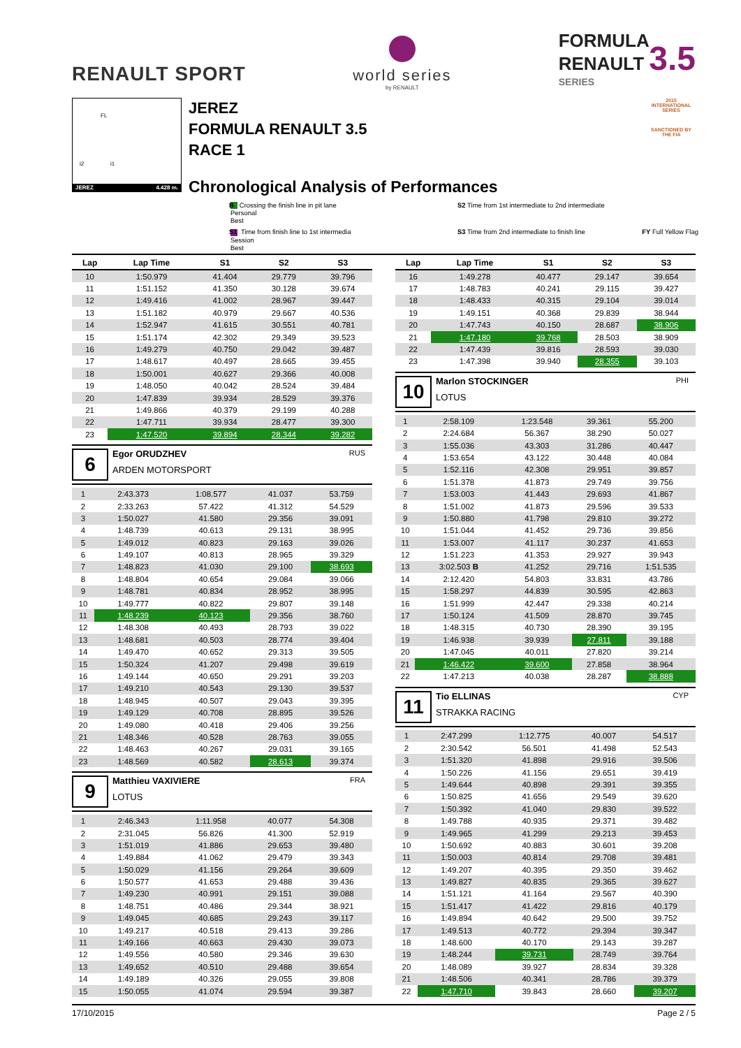RENAULT SPORT
world series
by RENAULT
FORMULA
RENAULT 3.5
SERIES
FL
i2 i1
JEREZ 4.428 m.
JEREZ
FORMULA RENAULT 3.5
RACE 1
Chronological Analysis of Performances
2015
INTERNATIONAL SERIES
SANCTIONED BY THE FIA
Personal Best
B Crossing the finish line in pit lane
S2 Time from 1st intermediate to 2nd intermediate
Session Best
S1 Time from finish line to 1st intermedia
S3 Time from 2nd intermediate to finish line
FY Full Yellow Flag
| Lap | Lap Time | S1 | S2 | S3 |
| --- | --- | --- | --- | --- |
| 10 | 1:50.979 | 41.404 | 29.779 | 39.796 |
| 11 | 1:51.152 | 41.350 | 30.128 | 39.674 |
| 12 | 1:49.416 | 41.002 | 28.967 | 39.447 |
| 13 | 1:51.182 | 40.979 | 29.667 | 40.536 |
| 14 | 1:52.947 | 41.615 | 30.551 | 40.781 |
| 15 | 1:51.174 | 42.302 | 29.349 | 39.523 |
| 16 | 1:49.279 | 40.750 | 29.042 | 39.487 |
| 17 | 1:48.617 | 40.497 | 28.665 | 39.455 |
| 18 | 1:50.001 | 40.627 | 29.366 | 40.008 |
| 19 | 1:48.050 | 40.042 | 28.524 | 39.484 |
| 20 | 1:47.839 | 39.934 | 28.529 | 39.376 |
| 21 | 1:49.866 | 40.379 | 29.199 | 40.288 |
| 22 | 1:47.711 | 39.934 | 28.477 | 39.300 |
| 23 | 1:47.520 | 39.894 | 28.344 | 39.282 |
6
Egor ORUDZHEV
ARDEN MOTORSPORT
RUS
| 1 | 2:43.373 | 1:08.577 | 41.037 | 53.759 |
| 2 | 2:33.263 | 57.422 | 41.312 | 54.529 |
| 3 | 1:50.027 | 41.580 | 29.356 | 39.091 |
| 4 | 1:48.739 | 40.613 | 29.131 | 38.995 |
| 5 | 1:49.012 | 40.823 | 29.163 | 39.026 |
| 6 | 1:49.107 | 40.813 | 28.965 | 39.329 |
| 7 | 1:48.823 | 41.030 | 29.100 | 38.693 |
| 8 | 1:48.804 | 40.654 | 29.084 | 39.066 |
| 9 | 1:48.781 | 40.834 | 28.952 | 38.995 |
| 10 | 1:49.777 | 40.822 | 29.807 | 39.148 |
| 11 | 1:48.239 | 40.123 | 29.356 | 38.760 |
| 12 | 1:48.308 | 40.493 | 28.793 | 39.022 |
| 13 | 1:48.681 | 40.503 | 28.774 | 39.404 |
| 14 | 1:49.470 | 40.652 | 29.313 | 39.505 |
| 15 | 1:50.324 | 41.207 | 29.498 | 39.619 |
| 16 | 1:49.144 | 40.650 | 29.291 | 39.203 |
| 17 | 1:49.210 | 40.543 | 29.130 | 39.537 |
| 18 | 1:48.945 | 40.507 | 29.043 | 39.395 |
| 19 | 1:49.129 | 40.708 | 28.895 | 39.526 |
| 20 | 1:49.080 | 40.418 | 29.406 | 39.256 |
| 21 | 1:48.346 | 40.528 | 28.763 | 39.055 |
| 22 | 1:48.463 | 40.267 | 29.031 | 39.165 |
| 23 | 1:48.569 | 40.582 | 28.613 | 39.374 |
9
Matthieu VAXIVIERE
LOTUS
FRA
| 1 | 2:46.343 | 1:11.958 | 40.077 | 54.308 |
| 2 | 2:31.045 | 56.826 | 41.300 | 52.919 |
| 3 | 1:51.019 | 41.886 | 29.653 | 39.480 |
| 4 | 1:49.884 | 41.062 | 29.479 | 39.343 |
| 5 | 1:50.029 | 41.156 | 29.264 | 39.609 |
| 6 | 1:50.577 | 41.653 | 29.488 | 39.436 |
| 7 | 1:49.230 | 40.991 | 29.151 | 39.088 |
| 8 | 1:48.751 | 40.486 | 29.344 | 38.921 |
| 9 | 1:49.045 | 40.685 | 29.243 | 39.117 |
| 10 | 1:49.217 | 40.518 | 29.413 | 39.286 |
| 11 | 1:49.166 | 40.663 | 29.430 | 39.073 |
| 12 | 1:49.556 | 40.580 | 29.346 | 39.630 |
| 13 | 1:49.652 | 40.510 | 29.488 | 39.654 |
| 14 | 1:49.189 | 40.326 | 29.055 | 39.808 |
| 15 | 1:50.055 | 41.074 | 29.594 | 39.387 |
| Lap | Lap Time | S1 | S2 | S3 |
| --- | --- | --- | --- | --- |
| 16 | 1:49.278 | 40.477 | 29.147 | 39.654 |
| 17 | 1:48.783 | 40.241 | 29.115 | 39.427 |
| 18 | 1:48.433 | 40.315 | 29.104 | 39.014 |
| 19 | 1:49.151 | 40.368 | 29.839 | 38.944 |
| 20 | 1:47.743 | 40.150 | 28.687 | 38.906 |
| 21 | 1:47.180 | 39.768 | 28.503 | 38.909 |
| 22 | 1:47.439 | 39.816 | 28.593 | 39.030 |
| 23 | 1:47.398 | 39.940 | 28.355 | 39.103 |
10
Marlon STOCKINGER
LOTUS
PHI
| 1 | 2:58.109 | 1:23.548 | 39.361 | 55.200 |
| 2 | 2:24.684 | 56.367 | 38.290 | 50.027 |
| 3 | 1:55.036 | 43.303 | 31.286 | 40.447 |
| 4 | 1:53.654 | 43.122 | 30.448 | 40.084 |
| 5 | 1:52.116 | 42.308 | 29.951 | 39.857 |
| 6 | 1:51.378 | 41.873 | 29.749 | 39.756 |
| 7 | 1:53.003 | 41.443 | 29.693 | 41.867 |
| 8 | 1:51.002 | 41.873 | 29.596 | 39.533 |
| 9 | 1:50.880 | 41.798 | 29.810 | 39.272 |
| 10 | 1:51.044 | 41.452 | 29.736 | 39.856 |
| 11 | 1:53.007 | 41.117 | 30.237 | 41.653 |
| 12 | 1:51.223 | 41.353 | 29.927 | 39.943 |
| 13 | 3:02.503 B | 41.252 | 29.716 | 1:51.535 |
| 14 | 2:12.420 | 54.803 | 33.831 | 43.786 |
| 15 | 1:58.297 | 44.839 | 30.595 | 42.863 |
| 16 | 1:51.999 | 42.447 | 29.338 | 40.214 |
| 17 | 1:50.124 | 41.509 | 28.870 | 39.745 |
| 18 | 1:48.315 | 40.730 | 28.390 | 39.195 |
| 19 | 1:46.938 | 39.939 | 27.811 | 39.188 |
| 20 | 1:47.045 | 40.011 | 27.820 | 39.214 |
| 21 | 1:46.422 | 39.600 | 27.858 | 38.964 |
| 22 | 1:47.213 | 40.038 | 28.287 | 38.888 |
11
Tio ELLINAS
STRAKKA RACING
CYP
| 1 | 2:47.299 | 1:12.775 | 40.007 | 54.517 |
| 2 | 2:30.542 | 56.501 | 41.498 | 52.543 |
| 3 | 1:51.320 | 41.898 | 29.916 | 39.506 |
| 4 | 1:50.226 | 41.156 | 29.651 | 39.419 |
| 5 | 1:49.644 | 40.898 | 29.391 | 39.355 |
| 6 | 1:50.825 | 41.656 | 29.549 | 39.620 |
| 7 | 1:50.392 | 41.040 | 29.830 | 39.522 |
| 8 | 1:49.788 | 40.935 | 29.371 | 39.482 |
| 9 | 1:49.965 | 41.299 | 29.213 | 39.453 |
| 10 | 1:50.692 | 40.883 | 30.601 | 39.208 |
| 11 | 1:50.003 | 40.814 | 29.708 | 39.481 |
| 12 | 1:49.207 | 40.395 | 29.350 | 39.462 |
| 13 | 1:49.827 | 40.835 | 29.365 | 39.627 |
| 14 | 1:51.121 | 41.164 | 29.567 | 40.390 |
| 15 | 1:51.417 | 41.422 | 29.816 | 40.179 |
| 16 | 1:49.894 | 40.642 | 29.500 | 39.752 |
| 17 | 1:49.513 | 40.772 | 29.394 | 39.347 |
| 18 | 1:48.600 | 40.170 | 29.143 | 39.287 |
| 19 | 1:48.244 | 39.731 | 28.749 | 39.764 |
| 20 | 1:48.089 | 39.927 | 28.834 | 39.328 |
| 21 | 1:48.506 | 40.341 | 28.786 | 39.379 |
| 22 | 1:47.710 | 39.843 | 28.660 | 39.207 |
17/10/2015 Page 2 / 5